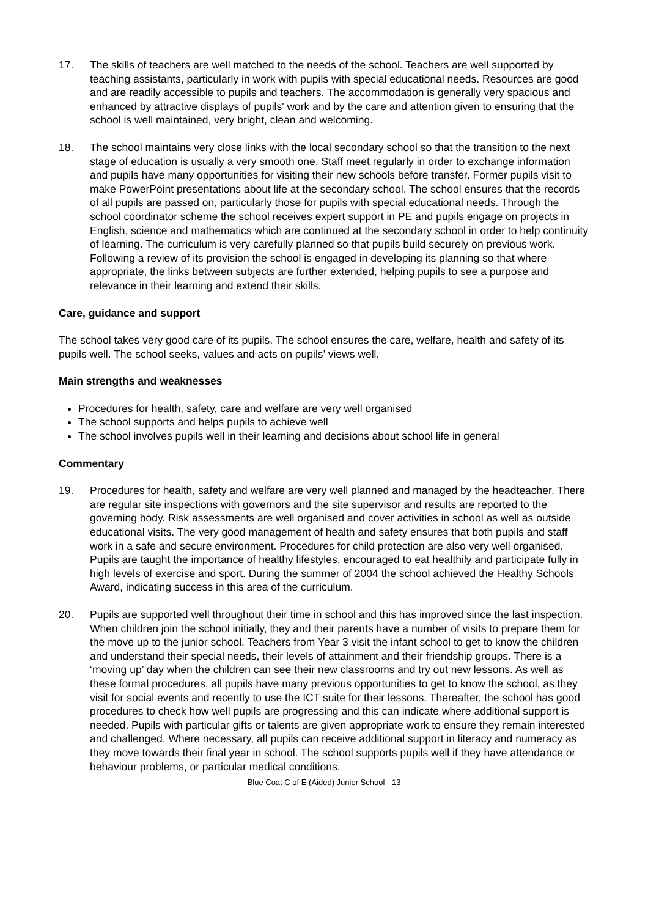17. The skills of teachers are well matched to the needs of the school. Teachers are well supported by teaching assistants, particularly in work with pupils with special educational needs. Resources are good and are readily accessible to pupils and teachers. The accommodation is generally very spacious and enhanced by attractive displays of pupils' work and by the care and attention given to ensuring that the school is well maintained, very bright, clean and welcoming.
18. The school maintains very close links with the local secondary school so that the transition to the next stage of education is usually a very smooth one. Staff meet regularly in order to exchange information and pupils have many opportunities for visiting their new schools before transfer. Former pupils visit to make PowerPoint presentations about life at the secondary school. The school ensures that the records of all pupils are passed on, particularly those for pupils with special educational needs. Through the school coordinator scheme the school receives expert support in PE and pupils engage on projects in English, science and mathematics which are continued at the secondary school in order to help continuity of learning. The curriculum is very carefully planned so that pupils build securely on previous work. Following a review of its provision the school is engaged in developing its planning so that where appropriate, the links between subjects are further extended, helping pupils to see a purpose and relevance in their learning and extend their skills.
Care, guidance and support
The school takes very good care of its pupils. The school ensures the care, welfare, health and safety of its pupils well. The school seeks, values and acts on pupils’ views well.
Main strengths and weaknesses
Procedures for health, safety, care and welfare are very well organised
The school supports and helps pupils to achieve well
The school involves pupils well in their learning and decisions about school life in general
Commentary
19. Procedures for health, safety and welfare are very well planned and managed by the headteacher. There are regular site inspections with governors and the site supervisor and results are reported to the governing body. Risk assessments are well organised and cover activities in school as well as outside educational visits. The very good management of health and safety ensures that both pupils and staff work in a safe and secure environment. Procedures for child protection are also very well organised. Pupils are taught the importance of healthy lifestyles, encouraged to eat healthily and participate fully in high levels of exercise and sport. During the summer of 2004 the school achieved the Healthy Schools Award, indicating success in this area of the curriculum.
20. Pupils are supported well throughout their time in school and this has improved since the last inspection. When children join the school initially, they and their parents have a number of visits to prepare them for the move up to the junior school. Teachers from Year 3 visit the infant school to get to know the children and understand their special needs, their levels of attainment and their friendship groups. There is a ‘moving up’ day when the children can see their new classrooms and try out new lessons. As well as these formal procedures, all pupils have many previous opportunities to get to know the school, as they visit for social events and recently to use the ICT suite for their lessons. Thereafter, the school has good procedures to check how well pupils are progressing and this can indicate where additional support is needed. Pupils with particular gifts or talents are given appropriate work to ensure they remain interested and challenged. Where necessary, all pupils can receive additional support in literacy and numeracy as they move towards their final year in school. The school supports pupils well if they have attendance or behaviour problems, or particular medical conditions.
Blue Coat C of E (Aided) Junior School - 13